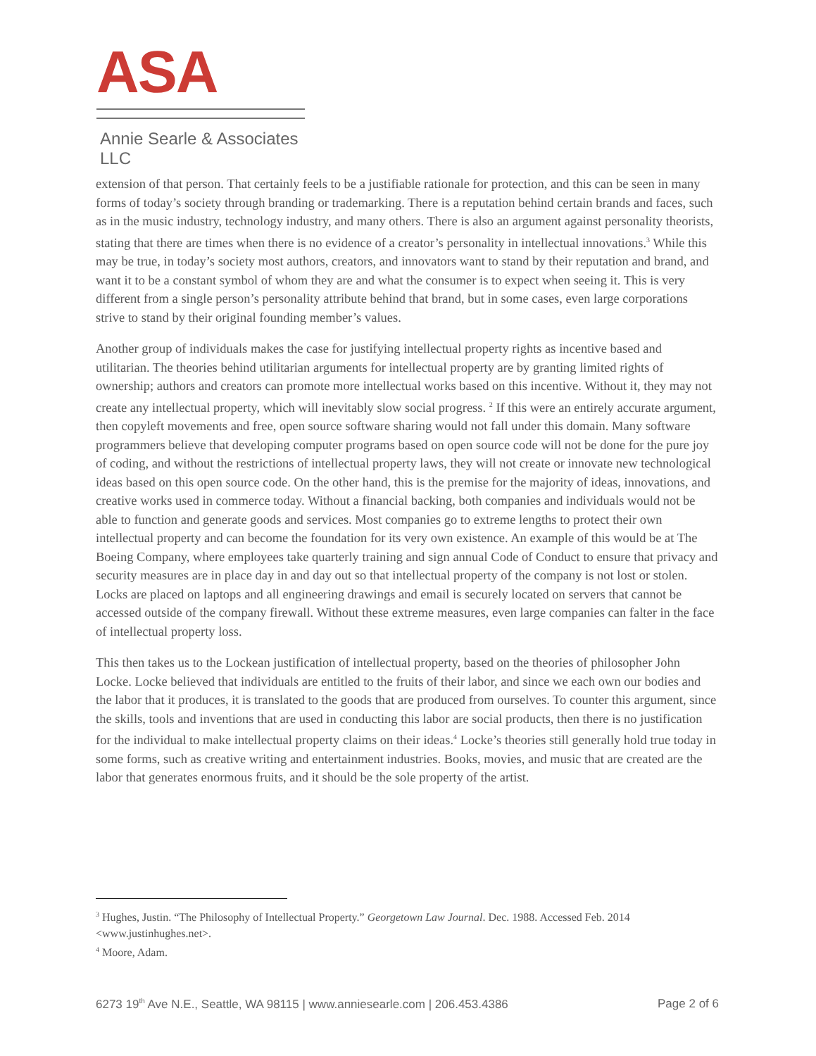ASA
Annie Searle & Associates LLC
extension of that person. That certainly feels to be a justifiable rationale for protection, and this can be seen in many forms of today’s society through branding or trademarking. There is a reputation behind certain brands and faces, such as in the music industry, technology industry, and many others. There is also an argument against personality theorists, stating that there are times when there is no evidence of a creator’s personality in intellectual innovations.<sup>3</sup> While this may be true, in today’s society most authors, creators, and innovators want to stand by their reputation and brand, and want it to be a constant symbol of whom they are and what the consumer is to expect when seeing it. This is very different from a single person’s personality attribute behind that brand, but in some cases, even large corporations strive to stand by their original founding member’s values.
Another group of individuals makes the case for justifying intellectual property rights as incentive based and utilitarian. The theories behind utilitarian arguments for intellectual property are by granting limited rights of ownership; authors and creators can promote more intellectual works based on this incentive. Without it, they may not create any intellectual property, which will inevitably slow social progress. <sup>2</sup> If this were an entirely accurate argument, then copyleft movements and free, open source software sharing would not fall under this domain. Many software programmers believe that developing computer programs based on open source code will not be done for the pure joy of coding, and without the restrictions of intellectual property laws, they will not create or innovate new technological ideas based on this open source code. On the other hand, this is the premise for the majority of ideas, innovations, and creative works used in commerce today. Without a financial backing, both companies and individuals would not be able to function and generate goods and services. Most companies go to extreme lengths to protect their own intellectual property and can become the foundation for its very own existence. An example of this would be at The Boeing Company, where employees take quarterly training and sign annual Code of Conduct to ensure that privacy and security measures are in place day in and day out so that intellectual property of the company is not lost or stolen. Locks are placed on laptops and all engineering drawings and email is securely located on servers that cannot be accessed outside of the company firewall. Without these extreme measures, even large companies can falter in the face of intellectual property loss.
This then takes us to the Lockean justification of intellectual property, based on the theories of philosopher John Locke. Locke believed that individuals are entitled to the fruits of their labor, and since we each own our bodies and the labor that it produces, it is translated to the goods that are produced from ourselves. To counter this argument, since the skills, tools and inventions that are used in conducting this labor are social products, then there is no justification for the individual to make intellectual property claims on their ideas.<sup>4</sup> Locke’s theories still generally hold true today in some forms, such as creative writing and entertainment industries. Books, movies, and music that are created are the labor that generates enormous fruits, and it should be the sole property of the artist.
<sup>3</sup> Hughes, Justin. “The Philosophy of Intellectual Property.” Georgetown Law Journal. Dec. 1988. Accessed Feb. 2014 <www.justinhughes.net>.
<sup>4</sup> Moore, Adam.
6273 19<sup>th</sup> Ave N.E., Seattle, WA 98115 | www.anniesearle.com | 206.453.4386 Page 2 of 6